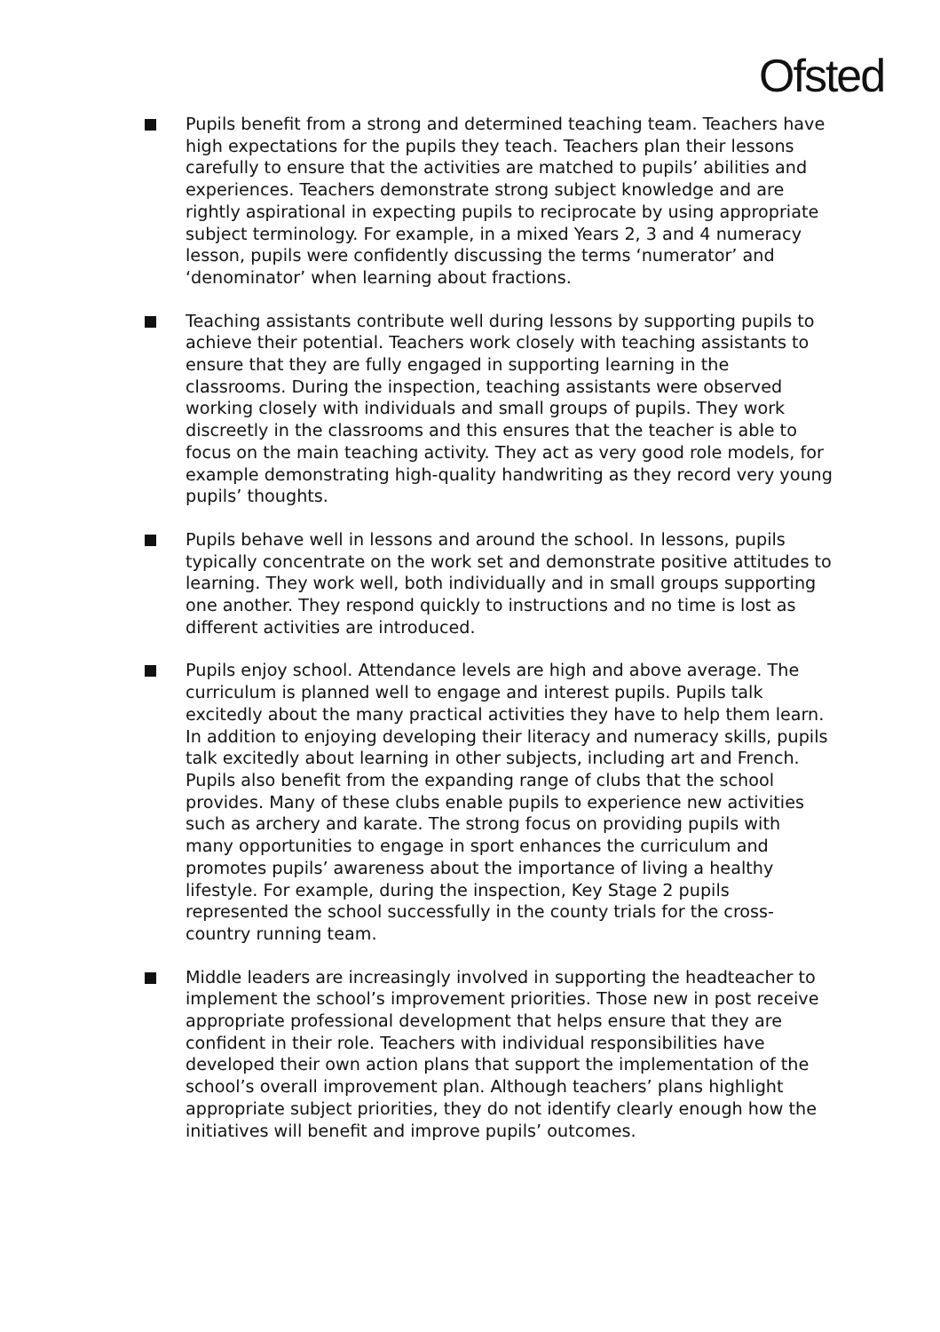Ofsted
Pupils benefit from a strong and determined teaching team. Teachers have high expectations for the pupils they teach. Teachers plan their lessons carefully to ensure that the activities are matched to pupils’ abilities and experiences. Teachers demonstrate strong subject knowledge and are rightly aspirational in expecting pupils to reciprocate by using appropriate subject terminology. For example, in a mixed Years 2, 3 and 4 numeracy lesson, pupils were confidently discussing the terms ‘numerator’ and ‘denominator’ when learning about fractions.
Teaching assistants contribute well during lessons by supporting pupils to achieve their potential. Teachers work closely with teaching assistants to ensure that they are fully engaged in supporting learning in the classrooms. During the inspection, teaching assistants were observed working closely with individuals and small groups of pupils. They work discreetly in the classrooms and this ensures that the teacher is able to focus on the main teaching activity. They act as very good role models, for example demonstrating high-quality handwriting as they record very young pupils’ thoughts.
Pupils behave well in lessons and around the school. In lessons, pupils typically concentrate on the work set and demonstrate positive attitudes to learning. They work well, both individually and in small groups supporting one another. They respond quickly to instructions and no time is lost as different activities are introduced.
Pupils enjoy school. Attendance levels are high and above average. The curriculum is planned well to engage and interest pupils. Pupils talk excitedly about the many practical activities they have to help them learn. In addition to enjoying developing their literacy and numeracy skills, pupils talk excitedly about learning in other subjects, including art and French. Pupils also benefit from the expanding range of clubs that the school provides. Many of these clubs enable pupils to experience new activities such as archery and karate. The strong focus on providing pupils with many opportunities to engage in sport enhances the curriculum and promotes pupils’ awareness about the importance of living a healthy lifestyle. For example, during the inspection, Key Stage 2 pupils represented the school successfully in the county trials for the cross-country running team.
Middle leaders are increasingly involved in supporting the headteacher to implement the school’s improvement priorities. Those new in post receive appropriate professional development that helps ensure that they are confident in their role. Teachers with individual responsibilities have developed their own action plans that support the implementation of the school’s overall improvement plan. Although teachers’ plans highlight appropriate subject priorities, they do not identify clearly enough how the initiatives will benefit and improve pupils’ outcomes.